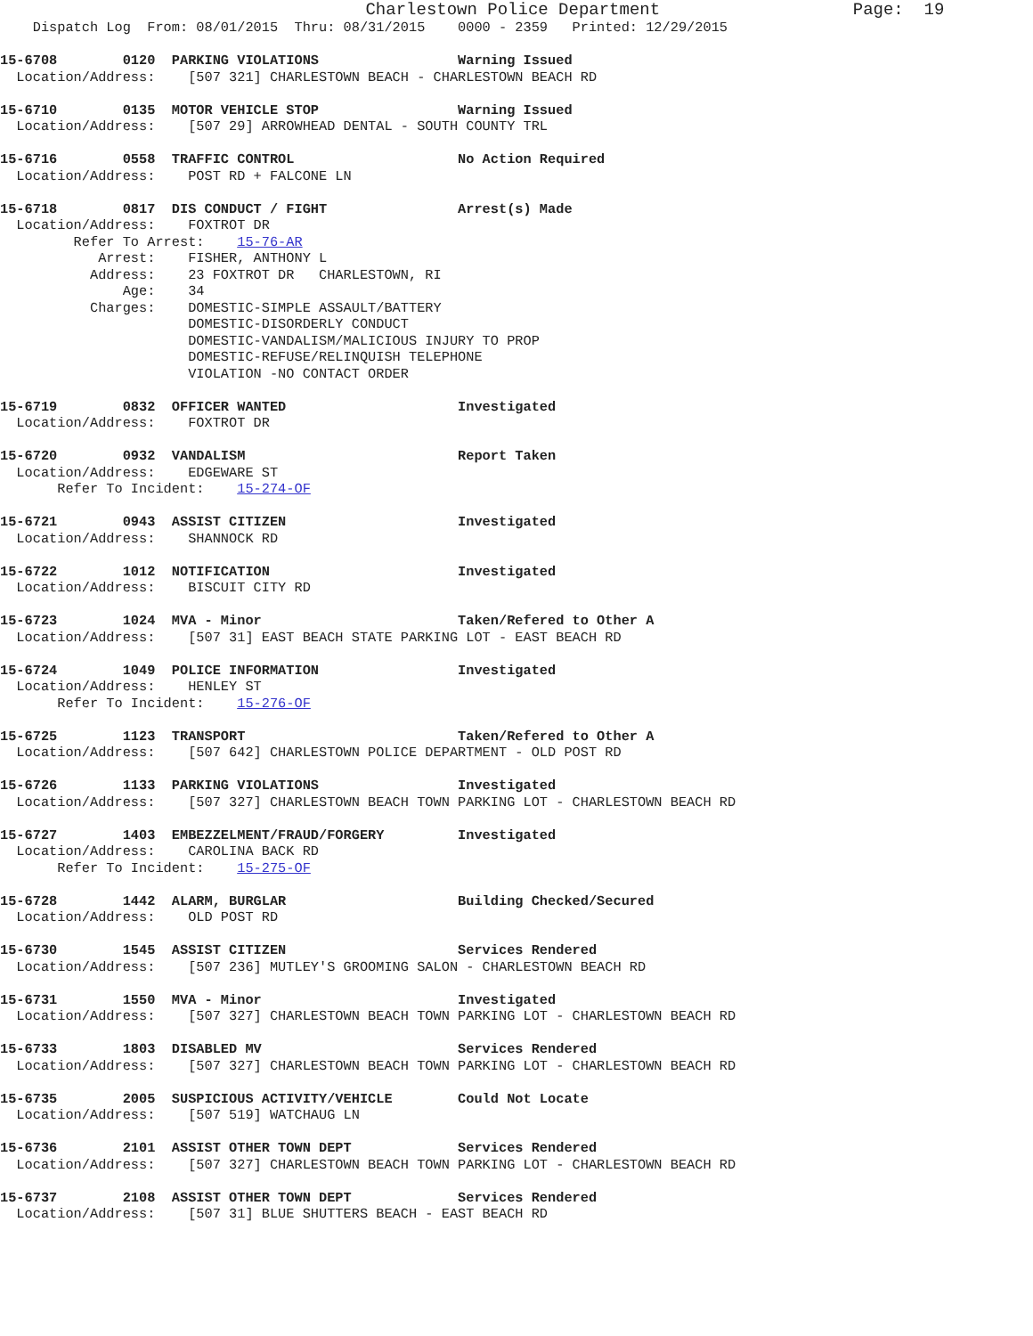Charlestown Police Department                   Page:  19
    Dispatch Log  From: 08/01/2015  Thru: 08/31/2015    0000 - 2359   Printed: 12/29/2015

15-6708        0120  PARKING VIOLATIONS                 Warning Issued
  Location/Address:    [507 321] CHARLESTOWN BEACH - CHARLESTOWN BEACH RD

15-6710        0135  MOTOR VEHICLE STOP                 Warning Issued
  Location/Address:    [507 29] ARROWHEAD DENTAL - SOUTH COUNTY TRL

15-6716        0558  TRAFFIC CONTROL                    No Action Required
  Location/Address:    POST RD + FALCONE LN

15-6718        0817  DIS CONDUCT / FIGHT                Arrest(s) Made
  Location/Address:    FOXTROT DR
         Refer To Arrest:    15-76-AR
            Arrest:    FISHER, ANTHONY L
           Address:    23 FOXTROT DR   CHARLESTOWN, RI
               Age:    34
           Charges:    DOMESTIC-SIMPLE ASSAULT/BATTERY
                       DOMESTIC-DISORDERLY CONDUCT
                       DOMESTIC-VANDALISM/MALICIOUS INJURY TO PROP
                       DOMESTIC-REFUSE/RELINQUISH TELEPHONE
                       VIOLATION -NO CONTACT ORDER

15-6719        0832  OFFICER WANTED                     Investigated
  Location/Address:    FOXTROT DR

15-6720        0932  VANDALISM                          Report Taken
  Location/Address:    EDGEWARE ST
       Refer To Incident:    15-274-OF

15-6721        0943  ASSIST CITIZEN                     Investigated
  Location/Address:    SHANNOCK RD

15-6722        1012  NOTIFICATION                       Investigated
  Location/Address:    BISCUIT CITY RD

15-6723        1024  MVA - Minor                        Taken/Refered to Other A
  Location/Address:    [507 31] EAST BEACH STATE PARKING LOT - EAST BEACH RD

15-6724        1049  POLICE INFORMATION                 Investigated
  Location/Address:    HENLEY ST
       Refer To Incident:    15-276-OF

15-6725        1123  TRANSPORT                          Taken/Refered to Other A
  Location/Address:    [507 642] CHARLESTOWN POLICE DEPARTMENT - OLD POST RD

15-6726        1133  PARKING VIOLATIONS                 Investigated
  Location/Address:    [507 327] CHARLESTOWN BEACH TOWN PARKING LOT - CHARLESTOWN BEACH RD

15-6727        1403  EMBEZZELMENT/FRAUD/FORGERY         Investigated
  Location/Address:    CAROLINA BACK RD
       Refer To Incident:    15-275-OF

15-6728        1442  ALARM, BURGLAR                     Building Checked/Secured
  Location/Address:    OLD POST RD

15-6730        1545  ASSIST CITIZEN                     Services Rendered
  Location/Address:    [507 236] MUTLEY'S GROOMING SALON - CHARLESTOWN BEACH RD

15-6731        1550  MVA - Minor                        Investigated
  Location/Address:    [507 327] CHARLESTOWN BEACH TOWN PARKING LOT - CHARLESTOWN BEACH RD

15-6733        1803  DISABLED MV                        Services Rendered
  Location/Address:    [507 327] CHARLESTOWN BEACH TOWN PARKING LOT - CHARLESTOWN BEACH RD

15-6735        2005  SUSPICIOUS ACTIVITY/VEHICLE        Could Not Locate
  Location/Address:    [507 519] WATCHAUG LN

15-6736        2101  ASSIST OTHER TOWN DEPT             Services Rendered
  Location/Address:    [507 327] CHARLESTOWN BEACH TOWN PARKING LOT - CHARLESTOWN BEACH RD

15-6737        2108  ASSIST OTHER TOWN DEPT             Services Rendered
  Location/Address:    [507 31] BLUE SHUTTERS BEACH - EAST BEACH RD